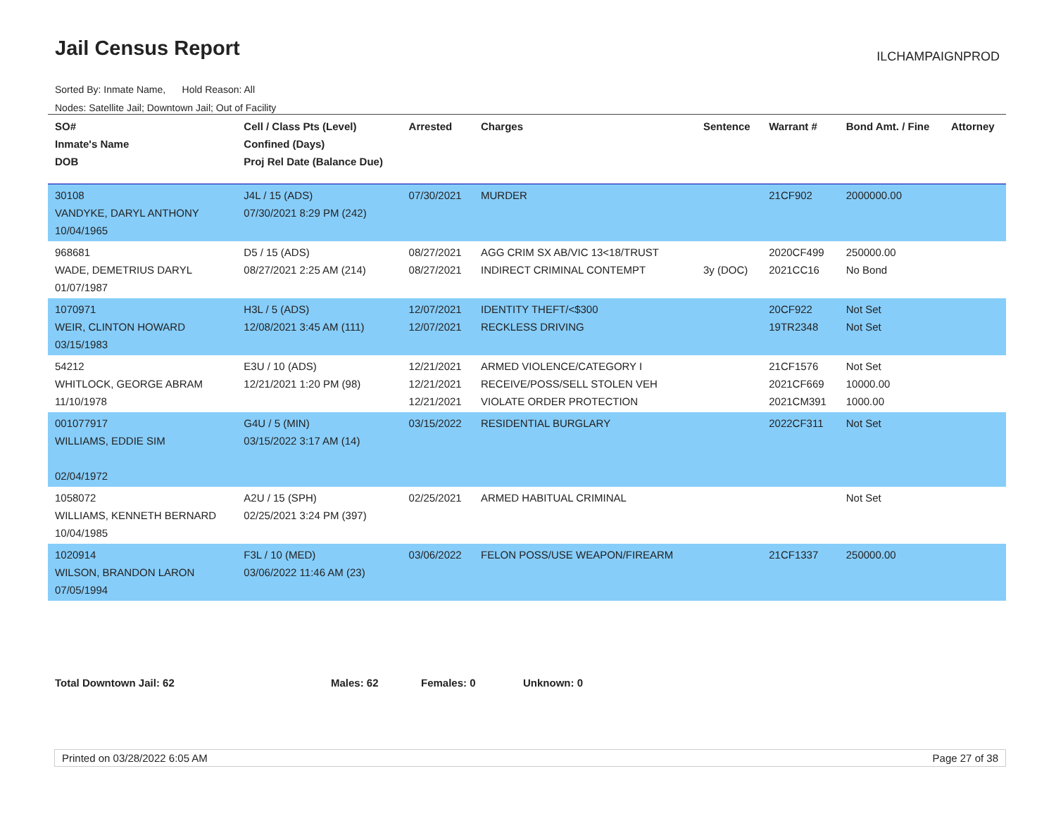Jail Census Report ILCHAMPAIGNPROD
Sorted By: Inmate Name, Hold Reason: All
Nodes: Satellite Jail; Downtown Jail; Out of Facility
| SO# Inmate's Name DOB | Cell / Class Pts (Level) Confined (Days) Proj Rel Date (Balance Due) | Arrested | Charges | Sentence | Warrant # | Bond Amt. / Fine | Attorney |
| --- | --- | --- | --- | --- | --- | --- | --- |
| 30108 VANDYKE, DARYL ANTHONY 10/04/1965 | J4L / 15 (ADS) 07/30/2021 8:29 PM (242) | 07/30/2021 | MURDER | | 21CF902 | 2000000.00 | |
| 968681 WADE, DEMETRIUS DARYL 01/07/1987 | D5 / 15 (ADS) 08/27/2021 2:25 AM (214) | 08/27/2021 08/27/2021 | AGG CRIM SX AB/VIC 13<18/TRUST INDIRECT CRIMINAL CONTEMPT | 3y (DOC) | 2020CF499 2021CC16 | 250000.00 No Bond | |
| 1070971 WEIR, CLINTON HOWARD 03/15/1983 | H3L / 5 (ADS) 12/08/2021 3:45 AM (111) | 12/07/2021 12/07/2021 | IDENTITY THEFT/<$300 RECKLESS DRIVING | | 20CF922 19TR2348 | Not Set Not Set | |
| 54212 WHITLOCK, GEORGE ABRAM 11/10/1978 | E3U / 10 (ADS) 12/21/2021 1:20 PM (98) | 12/21/2021 12/21/2021 12/21/2021 | ARMED VIOLENCE/CATEGORY I RECEIVE/POSS/SELL STOLEN VEH VIOLATE ORDER PROTECTION | | 21CF1576 2021CF669 2021CM391 | Not Set 10000.00 1000.00 | |
| 001077917 WILLIAMS, EDDIE SIM 02/04/1972 | G4U / 5 (MIN) 03/15/2022 3:17 AM (14) | 03/15/2022 | RESIDENTIAL BURGLARY | | 2022CF311 | Not Set | |
| 1058072 WILLIAMS, KENNETH BERNARD 10/04/1985 | A2U / 15 (SPH) 02/25/2021 3:24 PM (397) | 02/25/2021 | ARMED HABITUAL CRIMINAL | | | Not Set | |
| 1020914 WILSON, BRANDON LARON 07/05/1994 | F3L / 10 (MED) 03/06/2022 11:46 AM (23) | 03/06/2022 | FELON POSS/USE WEAPON/FIREARM | | 21CF1337 | 250000.00 | |
Total Downtown Jail: 62 Males: 62 Females: 0 Unknown: 0
Printed on 03/28/2022 6:05 AM Page 27 of 38